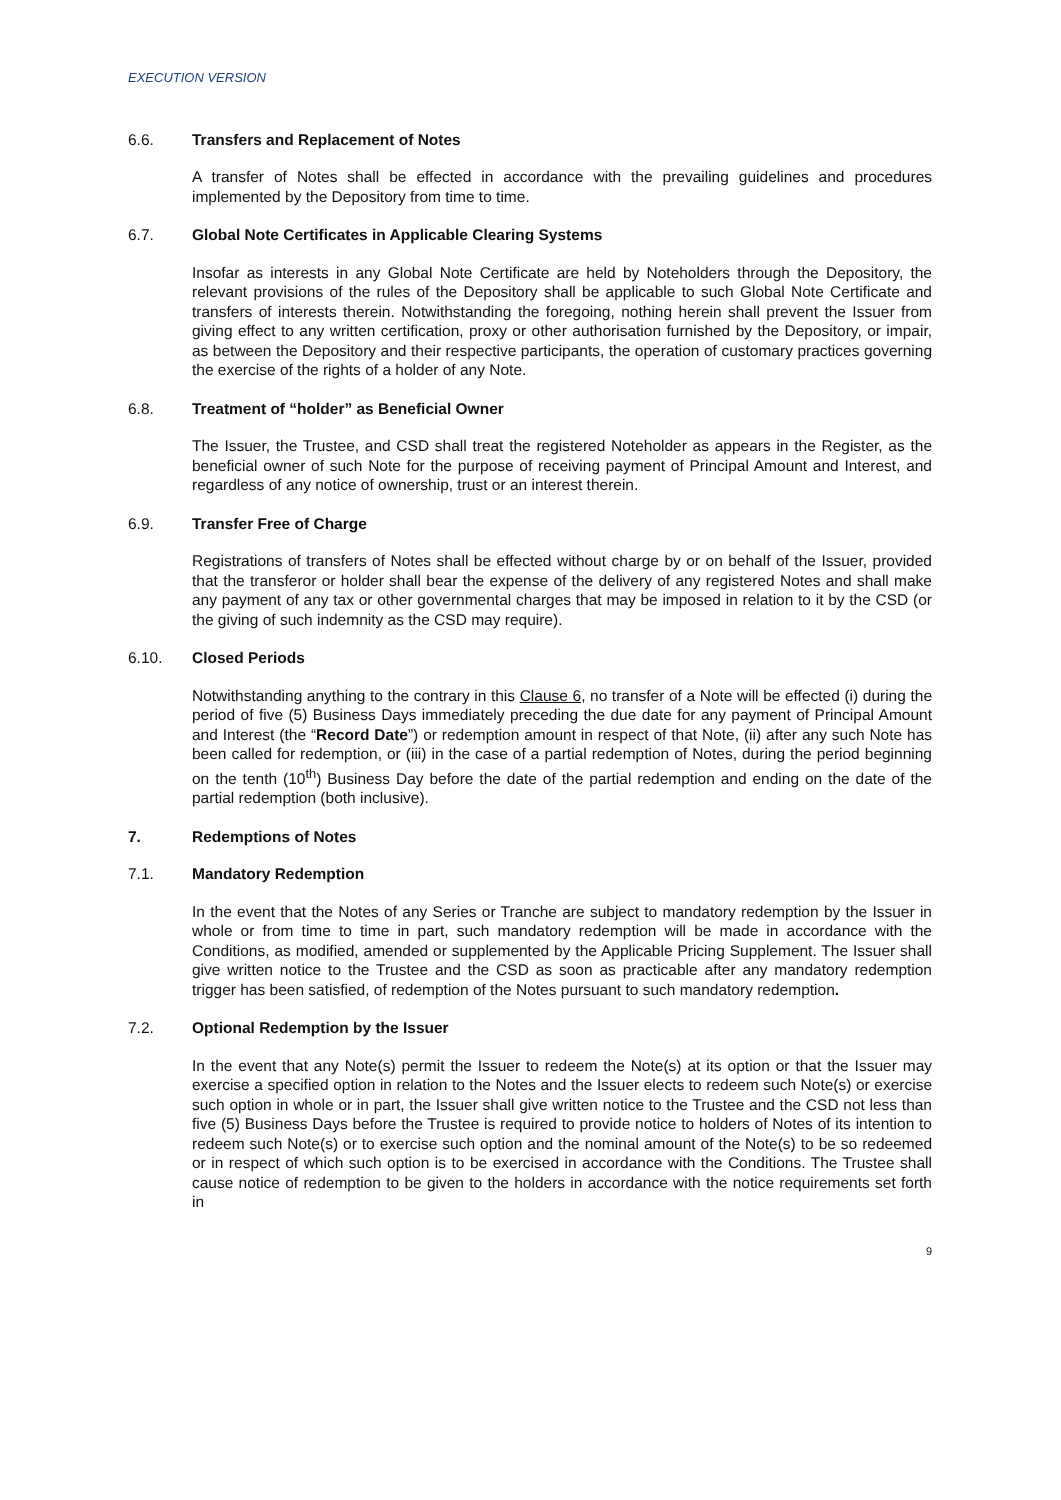EXECUTION VERSION
6.6. Transfers and Replacement of Notes
A transfer of Notes shall be effected in accordance with the prevailing guidelines and procedures implemented by the Depository from time to time.
6.7. Global Note Certificates in Applicable Clearing Systems
Insofar as interests in any Global Note Certificate are held by Noteholders through the Depository, the relevant provisions of the rules of the Depository shall be applicable to such Global Note Certificate and transfers of interests therein. Notwithstanding the foregoing, nothing herein shall prevent the Issuer from giving effect to any written certification, proxy or other authorisation furnished by the Depository, or impair, as between the Depository and their respective participants, the operation of customary practices governing the exercise of the rights of a holder of any Note.
6.8. Treatment of “holder” as Beneficial Owner
The Issuer, the Trustee, and CSD shall treat the registered Noteholder as appears in the Register, as the beneficial owner of such Note for the purpose of receiving payment of Principal Amount and Interest, and regardless of any notice of ownership, trust or an interest therein.
6.9. Transfer Free of Charge
Registrations of transfers of Notes shall be effected without charge by or on behalf of the Issuer, provided that the transferor or holder shall bear the expense of the delivery of any registered Notes and shall make any payment of any tax or other governmental charges that may be imposed in relation to it by the CSD (or the giving of such indemnity as the CSD may require).
6.10. Closed Periods
Notwithstanding anything to the contrary in this Clause 6, no transfer of a Note will be effected (i) during the period of five (5) Business Days immediately preceding the due date for any payment of Principal Amount and Interest (the “Record Date”) or redemption amount in respect of that Note, (ii) after any such Note has been called for redemption, or (iii) in the case of a partial redemption of Notes, during the period beginning on the tenth (10<sup>th</sup>) Business Day before the date of the partial redemption and ending on the date of the partial redemption (both inclusive).
7. Redemptions of Notes
7.1. Mandatory Redemption
In the event that the Notes of any Series or Tranche are subject to mandatory redemption by the Issuer in whole or from time to time in part, such mandatory redemption will be made in accordance with the Conditions, as modified, amended or supplemented by the Applicable Pricing Supplement. The Issuer shall give written notice to the Trustee and the CSD as soon as practicable after any mandatory redemption trigger has been satisfied, of redemption of the Notes pursuant to such mandatory redemption.
7.2. Optional Redemption by the Issuer
In the event that any Note(s) permit the Issuer to redeem the Note(s) at its option or that the Issuer may exercise a specified option in relation to the Notes and the Issuer elects to redeem such Note(s) or exercise such option in whole or in part, the Issuer shall give written notice to the Trustee and the CSD not less than five (5) Business Days before the Trustee is required to provide notice to holders of Notes of its intention to redeem such Note(s) or to exercise such option and the nominal amount of the Note(s) to be so redeemed or in respect of which such option is to be exercised in accordance with the Conditions. The Trustee shall cause notice of redemption to be given to the holders in accordance with the notice requirements set forth in
9